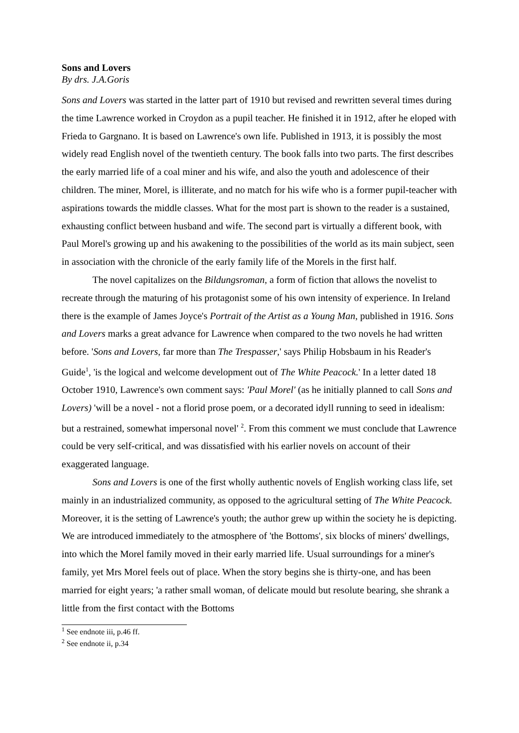Sons and Lovers
By drs. J.A.Goris
Sons and Lovers was started in the latter part of 1910 but revised and rewritten several times during the time Lawrence worked in Croydon as a pupil teacher. He finished it in 1912, after he eloped with Frieda to Gargnano. It is based on Lawrence's own life. Published in 1913, it is possibly the most widely read English novel of the twentieth century. The book falls into two parts. The first describes the early married life of a coal miner and his wife, and also the youth and adolescence of their children. The miner, Morel, is illiterate, and no match for his wife who is a former pupil-teacher with aspirations towards the middle classes. What for the most part is shown to the reader is a sustained, exhausting conflict between husband and wife. The second part is virtually a different book, with Paul Morel's growing up and his awakening to the possibilities of the world as its main subject, seen in association with the chronicle of the early family life of the Morels in the first half.
The novel capitalizes on the Bildungsroman, a form of fiction that allows the novelist to recreate through the maturing of his protagonist some of his own intensity of experience. In Ireland there is the example of James Joyce's Portrait of the Artist as a Young Man, published in 1916. Sons and Lovers marks a great advance for Lawrence when compared to the two novels he had written before. 'Sons and Lovers, far more than The Trespasser,' says Philip Hobsbaum in his Reader's Guide<sup>1</sup>, 'is the logical and welcome development out of The White Peacock.' In a letter dated 18 October 1910, Lawrence's own comment says: 'Paul Morel' (as he initially planned to call Sons and Lovers) 'will be a novel - not a florid prose poem, or a decorated idyll running to seed in idealism: but a restrained, somewhat impersonal novel' <sup>2</sup>. From this comment we must conclude that Lawrence could be very self-critical, and was dissatisfied with his earlier novels on account of their exaggerated language.
Sons and Lovers is one of the first wholly authentic novels of English working class life, set mainly in an industrialized community, as opposed to the agricultural setting of The White Peacock. Moreover, it is the setting of Lawrence's youth; the author grew up within the society he is depicting. We are introduced immediately to the atmosphere of 'the Bottoms', six blocks of miners' dwellings, into which the Morel family moved in their early married life. Usual surroundings for a miner's family, yet Mrs Morel feels out of place. When the story begins she is thirty-one, and has been married for eight years; 'a rather small woman, of delicate mould but resolute bearing, she shrank a little from the first contact with the Bottoms
<sup>1</sup> See endnote iii, p.46 ff.
<sup>2</sup> See endnote ii, p.34